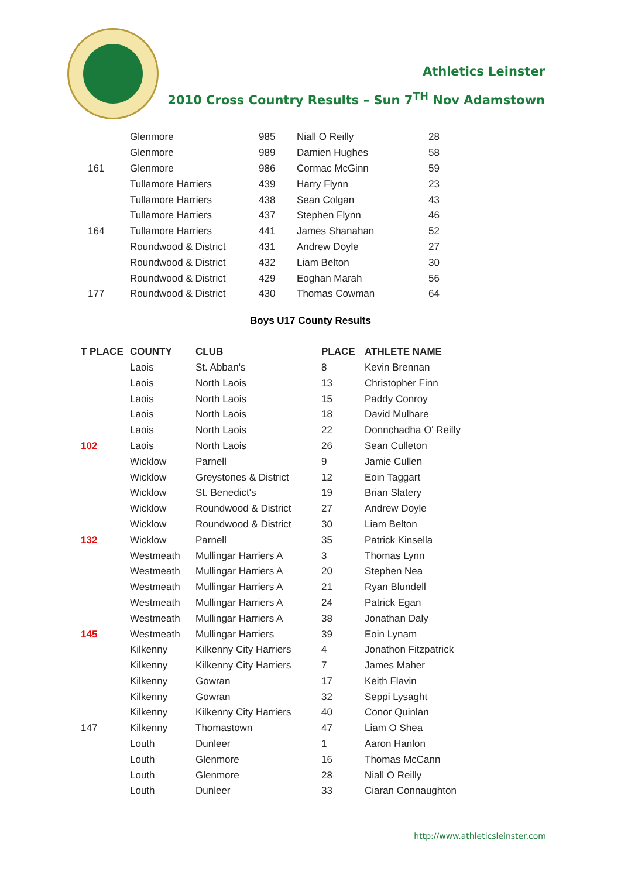Athletics Leinster
2010 Cross Country Results – Sun 7<sup>TH</sup> Nov Adamstown
| | Glenmore | 985 | Niall O Reilly | 28 |
| | Glenmore | 989 | Damien Hughes | 58 |
| 161 | Glenmore | 986 | Cormac McGinn | 59 |
| | Tullamore Harriers | 439 | Harry Flynn | 23 |
| | Tullamore Harriers | 438 | Sean Colgan | 43 |
| | Tullamore Harriers | 437 | Stephen Flynn | 46 |
| 164 | Tullamore Harriers | 441 | James Shanahan | 52 |
| | Roundwood & District | 431 | Andrew Doyle | 27 |
| | Roundwood & District | 432 | Liam Belton | 30 |
| | Roundwood & District | 429 | Eoghan Marah | 56 |
| 177 | Roundwood & District | 430 | Thomas Cowman | 64 |
Boys U17 County Results
| T PLACE | COUNTY | CLUB | PLACE | ATHLETE NAME |
| --- | --- | --- | --- | --- |
| | Laois | St. Abban's | 8 | Kevin Brennan |
| | Laois | North Laois | 13 | Christopher Finn |
| | Laois | North Laois | 15 | Paddy Conroy |
| | Laois | North Laois | 18 | David Mulhare |
| | Laois | North Laois | 22 | Donnchadha O' Reilly |
| 102 | Laois | North Laois | 26 | Sean Culleton |
| | Wicklow | Parnell | 9 | Jamie Cullen |
| | Wicklow | Greystones & District | 12 | Eoin Taggart |
| | Wicklow | St. Benedict's | 19 | Brian Slatery |
| | Wicklow | Roundwood & District | 27 | Andrew Doyle |
| | Wicklow | Roundwood & District | 30 | Liam Belton |
| 132 | Wicklow | Parnell | 35 | Patrick Kinsella |
| | Westmeath | Mullingar Harriers A | 3 | Thomas Lynn |
| | Westmeath | Mullingar Harriers A | 20 | Stephen Nea |
| | Westmeath | Mullingar Harriers A | 21 | Ryan Blundell |
| | Westmeath | Mullingar Harriers A | 24 | Patrick Egan |
| | Westmeath | Mullingar Harriers A | 38 | Jonathan Daly |
| 145 | Westmeath | Mullingar Harriers | 39 | Eoin Lynam |
| | Kilkenny | Kilkenny City Harriers | 4 | Jonathon Fitzpatrick |
| | Kilkenny | Kilkenny City Harriers | 7 | James Maher |
| | Kilkenny | Gowran | 17 | Keith Flavin |
| | Kilkenny | Gowran | 32 | Seppi Lysaght |
| | Kilkenny | Kilkenny City Harriers | 40 | Conor Quinlan |
| 147 | Kilkenny | Thomastown | 47 | Liam O Shea |
| | Louth | Dunleer | 1 | Aaron Hanlon |
| | Louth | Glenmore | 16 | Thomas McCann |
| | Louth | Glenmore | 28 | Niall O Reilly |
| | Louth | Dunleer | 33 | Ciaran Connaughton |
http://www.athleticsleinster.com